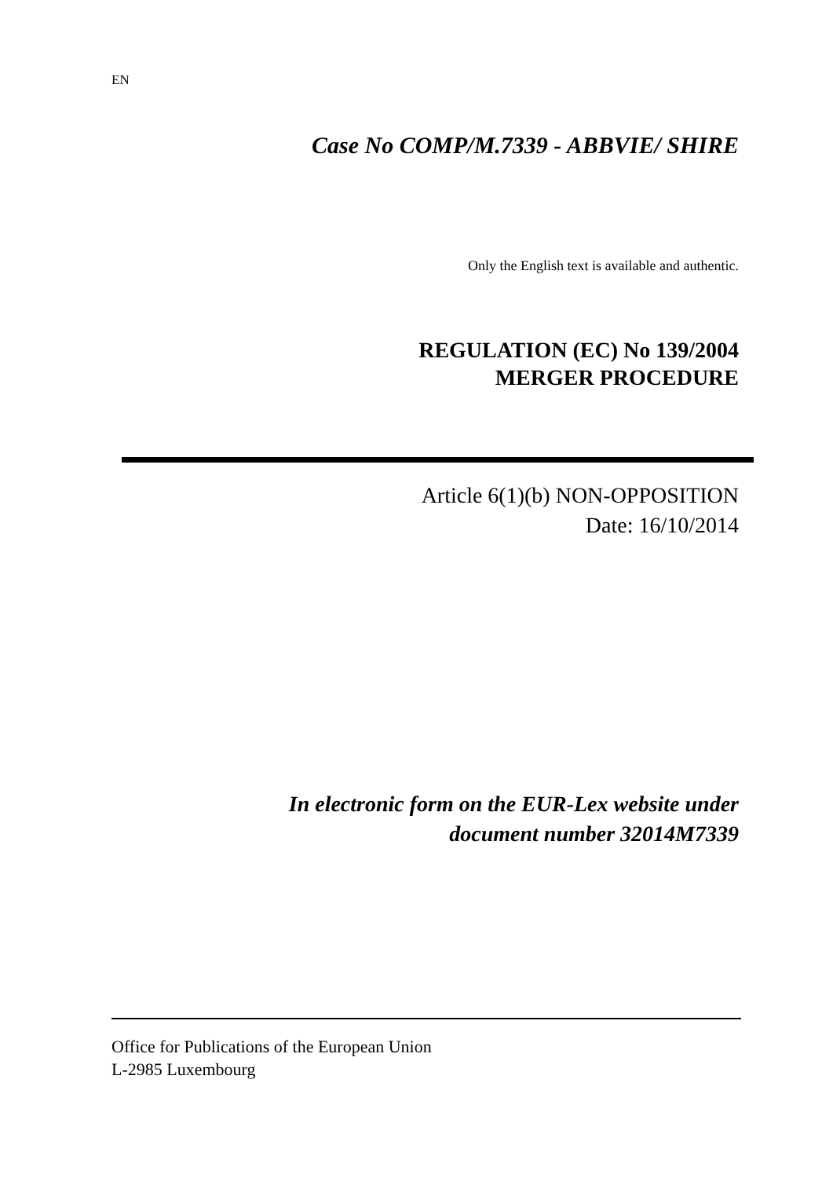EN
Case No COMP/M.7339 - ABBVIE/ SHIRE
Only the English text is available and authentic.
REGULATION (EC) No 139/2004
MERGER PROCEDURE
Article 6(1)(b) NON-OPPOSITION
Date: 16/10/2014
In electronic form on the EUR-Lex website under
document number 32014M7339
Office for Publications of the European Union
L-2985 Luxembourg